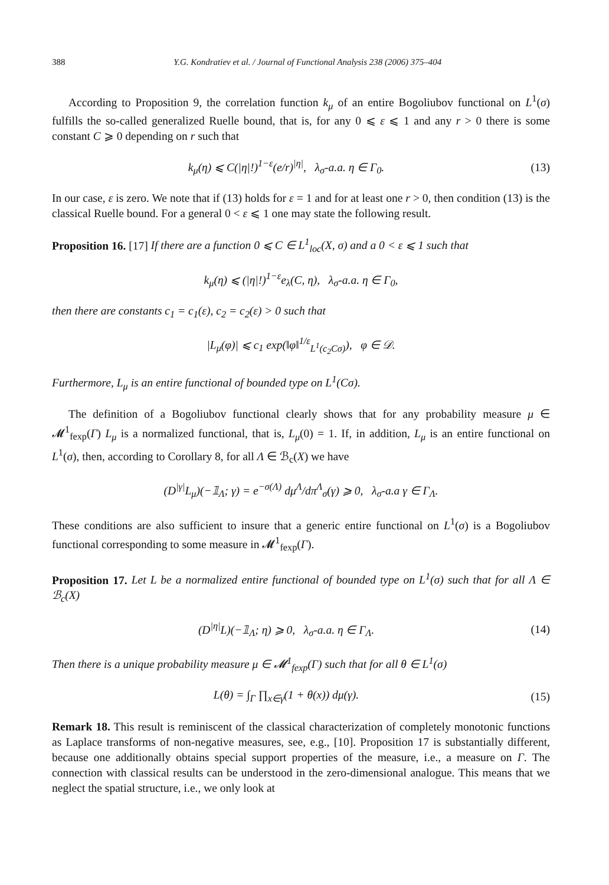388 Y.G. Kondratiev et al. / Journal of Functional Analysis 238 (2006) 375–404
According to Proposition 9, the correlation function k<sub>μ</sub> of an entire Bogoliubov functional on L<sup>1</sup>(σ) fulfills the so-called generalized Ruelle bound, that is, for any 0 ⩽ ε ⩽ 1 and any r > 0 there is some constant C ⩾ 0 depending on r such that
k<sub>μ</sub>(η) ⩽ C(|η|!)<sup>1−ε</sup>(e/r)<sup>|η|</sup>, λ<sub>σ</sub>-a.a. η ∈ Γ<sub>0</sub>.
(13)
In our case, ε is zero. We note that if (13) holds for ε = 1 and for at least one r > 0, then condition (13) is the classical Ruelle bound. For a general 0 < ε ⩽ 1 one may state the following result.
Proposition 16. [17] If there are a function 0 ⩽ C ∈ L<sup>1</sup><sub>loc</sub>(X, σ) and a 0 < ε ⩽ 1 such that
k<sub>μ</sub>(η) ⩽ (|η|!)<sup>1−ε</sup>e<sub>λ</sub>(C, η), λ<sub>σ</sub>-a.a. η ∈ Γ<sub>0</sub>,
then there are constants c<sub>1</sub> = c<sub>1</sub>(ε), c<sub>2</sub> = c<sub>2</sub>(ε) > 0 such that
|L<sub>μ</sub>(φ)| ⩽ c<sub>1</sub> exp(‖φ‖<sup>1/ε</sup><sub>L<sup>1</sup>(c<sub>2</sub>Cσ)</sub>), φ ∈ 𝒟.
Furthermore, L<sub>μ</sub> is an entire functional of bounded type on L<sup>1</sup>(Cσ).
The definition of a Bogoliubov functional clearly shows that for any probability measure μ ∈ 𝓜<sup>1</sup><sub>fexp</sub>(Γ) L<sub>μ</sub> is a normalized functional, that is, L<sub>μ</sub>(0) = 1. If, in addition, L<sub>μ</sub> is an entire functional on L<sup>1</sup>(σ), then, according to Corollary 8, for all Λ ∈ ℬ<sub>c</sub>(X) we have
(D<sup>|γ|</sup>L<sub>μ</sub>)(−𝟙<sub>Λ</sub>; γ) = e<sup>−σ(Λ)</sup> dμ<sup>Λ</sup>/dπ<sup>Λ</sup><sub>σ</sub>(γ) ⩾ 0, λ<sub>σ</sub>-a.a γ ∈ Γ<sub>Λ</sub>.
These conditions are also sufficient to insure that a generic entire functional on L<sup>1</sup>(σ) is a Bogoliubov functional corresponding to some measure in 𝓜<sup>1</sup><sub>fexp</sub>(Γ).
Proposition 17. Let L be a normalized entire functional of bounded type on L<sup>1</sup>(σ) such that for all Λ ∈ ℬ<sub>c</sub>(X)
(D<sup>|η|</sup>L)(−𝟙<sub>Λ</sub>; η) ⩾ 0, λ<sub>σ</sub>-a.a. η ∈ Γ<sub>Λ</sub>.
(14)
Then there is a unique probability measure μ ∈ 𝓜<sup>1</sup><sub>fexp</sub>(Γ) such that for all θ ∈ L<sup>1</sup>(σ)
L(θ) = ∫<sub>Γ</sub> ∏<sub>x∈γ</sub>(1 + θ(x)) dμ(γ).
(15)
Remark 18. This result is reminiscent of the classical characterization of completely monotonic functions as Laplace transforms of non-negative measures, see, e.g., [10]. Proposition 17 is substantially different, because one additionally obtains special support properties of the measure, i.e., a measure on Γ. The connection with classical results can be understood in the zero-dimensional analogue. This means that we neglect the spatial structure, i.e., we only look at